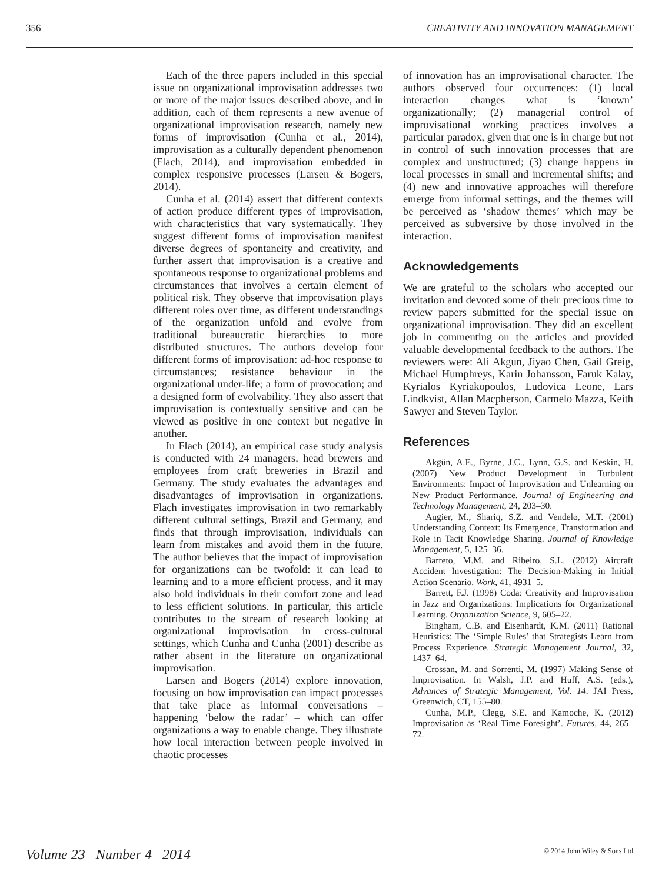356 CREATIVITY AND INNOVATION MANAGEMENT
Each of the three papers included in this special issue on organizational improvisation addresses two or more of the major issues described above, and in addition, each of them represents a new avenue of organizational improvisation research, namely new forms of improvisation (Cunha et al., 2014), improvisation as a culturally dependent phenomenon (Flach, 2014), and improvisation embedded in complex responsive processes (Larsen & Bogers, 2014).
Cunha et al. (2014) assert that different contexts of action produce different types of improvisation, with characteristics that vary systematically. They suggest different forms of improvisation manifest diverse degrees of spontaneity and creativity, and further assert that improvisation is a creative and spontaneous response to organizational problems and circumstances that involves a certain element of political risk. They observe that improvisation plays different roles over time, as different understandings of the organization unfold and evolve from traditional bureaucratic hierarchies to more distributed structures. The authors develop four different forms of improvisation: ad-hoc response to circumstances; resistance behaviour in the organizational under-life; a form of provocation; and a designed form of evolvability. They also assert that improvisation is contextually sensitive and can be viewed as positive in one context but negative in another.
In Flach (2014), an empirical case study analysis is conducted with 24 managers, head brewers and employees from craft breweries in Brazil and Germany. The study evaluates the advantages and disadvantages of improvisation in organizations. Flach investigates improvisation in two remarkably different cultural settings, Brazil and Germany, and finds that through improvisation, individuals can learn from mistakes and avoid them in the future. The author believes that the impact of improvisation for organizations can be twofold: it can lead to learning and to a more efficient process, and it may also hold individuals in their comfort zone and lead to less efficient solutions. In particular, this article contributes to the stream of research looking at organizational improvisation in cross-cultural settings, which Cunha and Cunha (2001) describe as rather absent in the literature on organizational improvisation.
Larsen and Bogers (2014) explore innovation, focusing on how improvisation can impact processes that take place as informal conversations – happening ‘below the radar’ – which can offer organizations a way to enable change. They illustrate how local interaction between people involved in chaotic processes
of innovation has an improvisational character. The authors observed four occurrences: (1) local interaction changes what is ‘known’ organizationally; (2) managerial control of improvisational working practices involves a particular paradox, given that one is in charge but not in control of such innovation processes that are complex and unstructured; (3) change happens in local processes in small and incremental shifts; and (4) new and innovative approaches will therefore emerge from informal settings, and the themes will be perceived as ‘shadow themes’ which may be perceived as subversive by those involved in the interaction.
Acknowledgements
We are grateful to the scholars who accepted our invitation and devoted some of their precious time to review papers submitted for the special issue on organizational improvisation. They did an excellent job in commenting on the articles and provided valuable developmental feedback to the authors. The reviewers were: Ali Akgun, Jiyao Chen, Gail Greig, Michael Humphreys, Karin Johansson, Faruk Kalay, Kyrialos Kyriakopoulos, Ludovica Leone, Lars Lindkvist, Allan Macpherson, Carmelo Mazza, Keith Sawyer and Steven Taylor.
References
Akgün, A.E., Byrne, J.C., Lynn, G.S. and Keskin, H. (2007) New Product Development in Turbulent Environments: Impact of Improvisation and Unlearning on New Product Performance. Journal of Engineering and Technology Management, 24, 203–30.
Augier, M., Shariq, S.Z. and Vendelø, M.T. (2001) Understanding Context: Its Emergence, Transformation and Role in Tacit Knowledge Sharing. Journal of Knowledge Management, 5, 125–36.
Barreto, M.M. and Ribeiro, S.L. (2012) Aircraft Accident Investigation: The Decision-Making in Initial Action Scenario. Work, 41, 4931–5.
Barrett, F.J. (1998) Coda: Creativity and Improvisation in Jazz and Organizations: Implications for Organizational Learning. Organization Science, 9, 605–22.
Bingham, C.B. and Eisenhardt, K.M. (2011) Rational Heuristics: The ‘Simple Rules’ that Strategists Learn from Process Experience. Strategic Management Journal, 32, 1437–64.
Crossan, M. and Sorrenti, M. (1997) Making Sense of Improvisation. In Walsh, J.P. and Huff, A.S. (eds.), Advances of Strategic Management, Vol. 14. JAI Press, Greenwich, CT, 155–80.
Cunha, M.P., Clegg, S.E. and Kamoche, K. (2012) Improvisation as ‘Real Time Foresight’. Futures, 44, 265–72.
Volume 23 Number 4 2014 © 2014 John Wiley & Sons Ltd